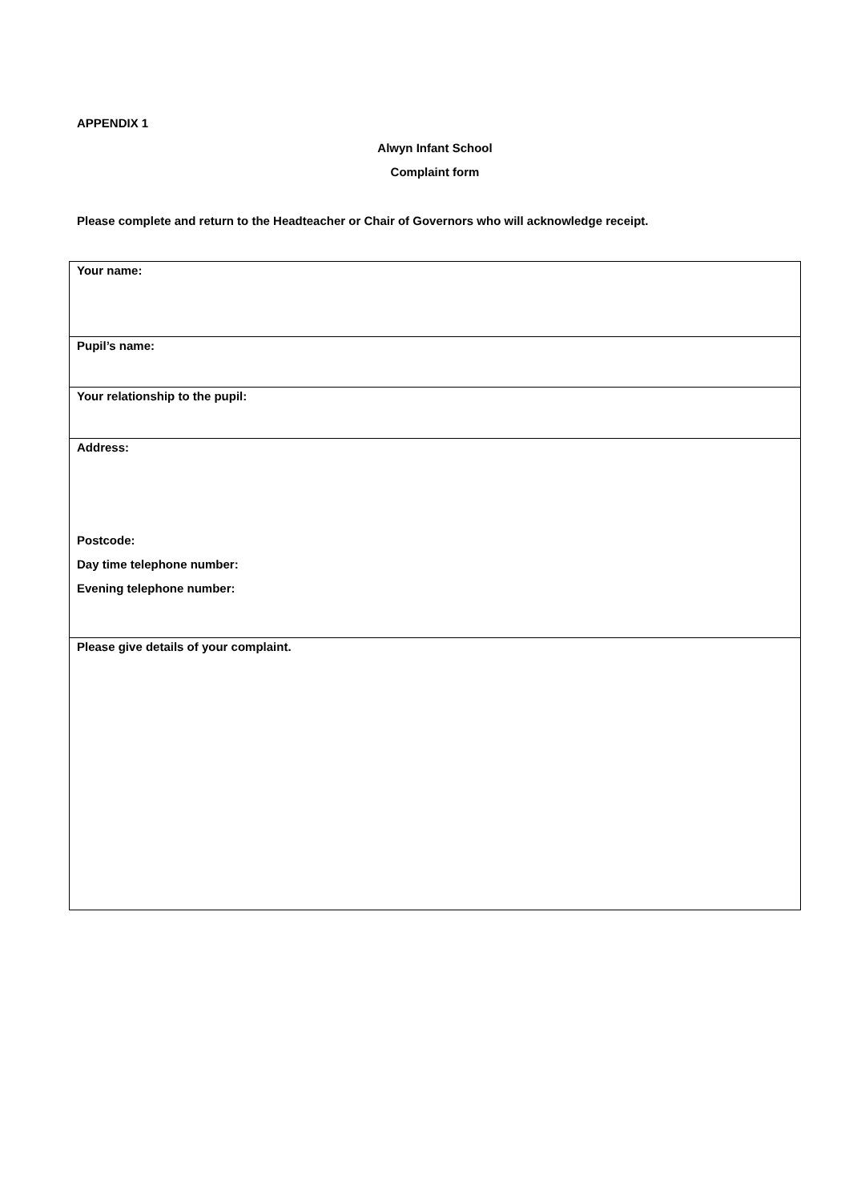APPENDIX 1
Alwyn Infant School
Complaint form
Please complete and return to the Headteacher or Chair of Governors who will acknowledge receipt.
| Your name: |
| Pupil’s name: |
| Your relationship to the pupil: |
| Address: Postcode: Day time telephone number: Evening telephone number: |
| Please give details of your complaint. |